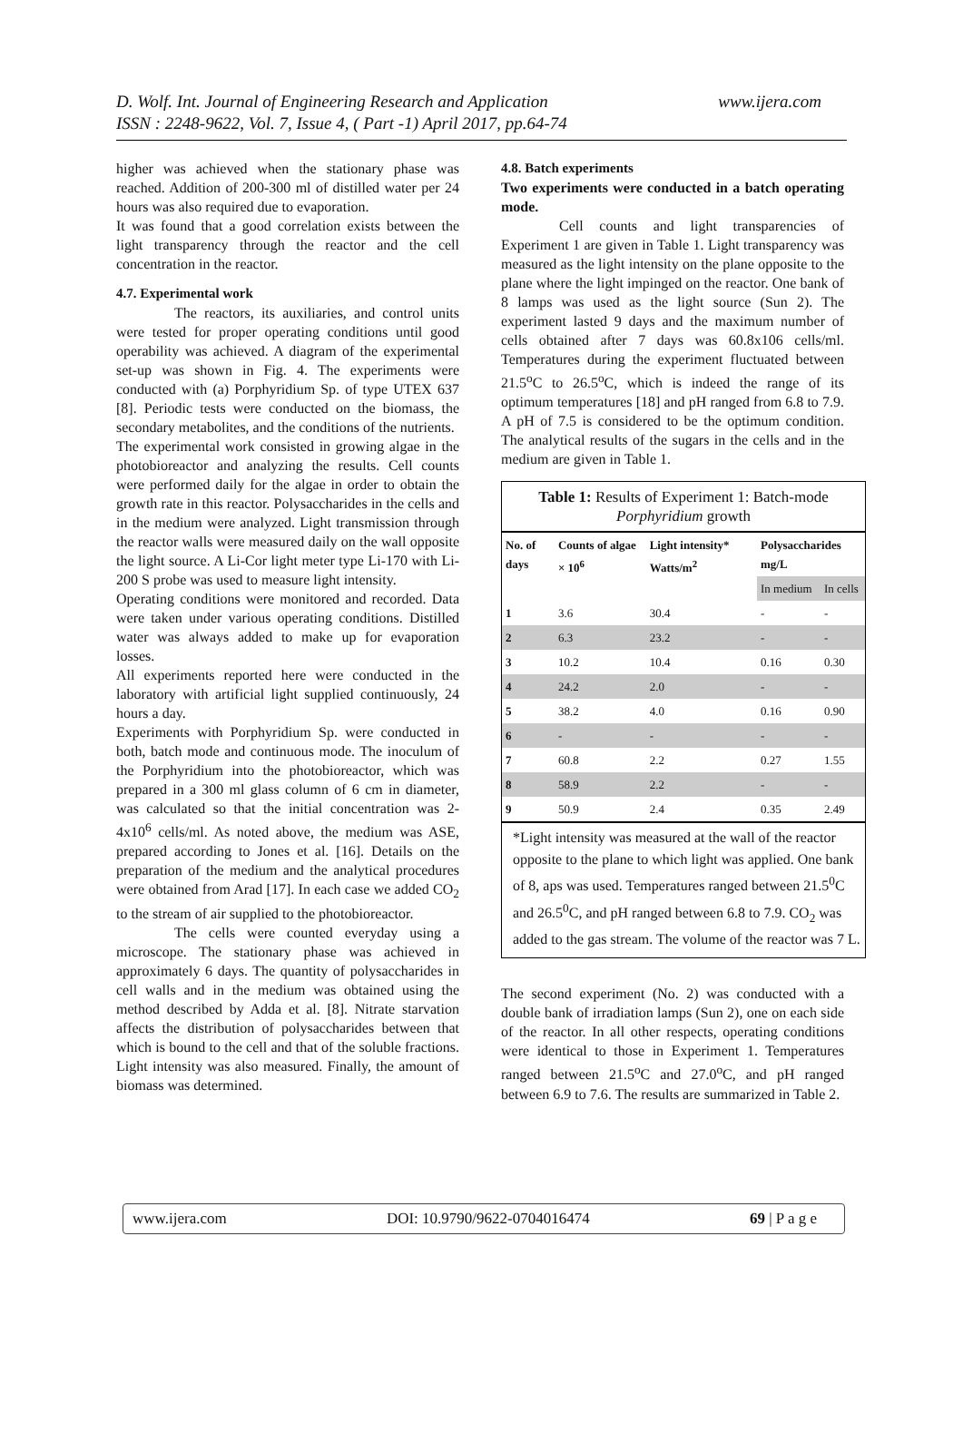D. Wolf. Int. Journal of Engineering Research and Application
www.ijera.com
ISSN : 2248-9622, Vol. 7, Issue 4, ( Part -1) April 2017, pp.64-74
higher was achieved when the stationary phase was reached. Addition of 200-300 ml of distilled water per 24 hours was also required due to evaporation.
It was found that a good correlation exists between the light transparency through the reactor and the cell concentration in the reactor.
4.7. Experimental work
The reactors, its auxiliaries, and control units were tested for proper operating conditions until good operability was achieved. A diagram of the experimental set-up was shown in Fig. 4. The experiments were conducted with (a) Porphyridium Sp. of type UTEX 637 [8]. Periodic tests were conducted on the biomass, the secondary metabolites, and the conditions of the nutrients.
The experimental work consisted in growing algae in the photobioreactor and analyzing the results. Cell counts were performed daily for the algae in order to obtain the growth rate in this reactor. Polysaccharides in the cells and in the medium were analyzed. Light transmission through the reactor walls were measured daily on the wall opposite the light source. A Li-Cor light meter type Li-170 with Li-200 S probe was used to measure light intensity.
Operating conditions were monitored and recorded. Data were taken under various operating conditions. Distilled water was always added to make up for evaporation losses.
All experiments reported here were conducted in the laboratory with artificial light supplied continuously, 24 hours a day.
Experiments with Porphyridium Sp. were conducted in both, batch mode and continuous mode. The inoculum of the Porphyridium into the photobioreactor, which was prepared in a 300 ml glass column of 6 cm in diameter, was calculated so that the initial concentration was 2-4x10<sup>6</sup> cells/ml. As noted above, the medium was ASE, prepared according to Jones et al. [16]. Details on the preparation of the medium and the analytical procedures were obtained from Arad [17]. In each case we added CO<sub>2</sub> to the stream of air supplied to the photobioreactor.
The cells were counted everyday using a microscope. The stationary phase was achieved in approximately 6 days. The quantity of polysaccharides in cell walls and in the medium was obtained using the method described by Adda et al. [8]. Nitrate starvation affects the distribution of polysaccharides between that which is bound to the cell and that of the soluble fractions. Light intensity was also measured. Finally, the amount of biomass was determined.
4.8. Batch experiments
Two experiments were conducted in a batch operating mode.
Cell counts and light transparencies of Experiment 1 are given in Table 1. Light transparency was measured as the light intensity on the plane opposite to the plane where the light impinged on the reactor. One bank of 8 lamps was used as the light source (Sun 2). The experiment lasted 9 days and the maximum number of cells obtained after 7 days was 60.8x106 cells/ml. Temperatures during the experiment fluctuated between 21.5<sup>o</sup>C to 26.5<sup>o</sup>C, which is indeed the range of its optimum temperatures [18] and pH ranged from 6.8 to 7.9. A pH of 7.5 is considered to be the optimum condition. The analytical results of the sugars in the cells and in the medium are given in Table 1.
Table 1: Results of Experiment 1: Batch-mode Porphyridium growth
| No. of days | Counts of algae × 10<sup>6</sup> | Light intensity* Watts/m<sup>2</sup> | Polysaccharides mg/L | |
| --- | --- | --- | --- | --- |
| | | | In medium | In cells |
| 1 | 3.6 | 30.4 | - | - |
| 2 | 6.3 | 23.2 | - | - |
| 3 | 10.2 | 10.4 | 0.16 | 0.30 |
| 4 | 24.2 | 2.0 | - | - |
| 5 | 38.2 | 4.0 | 0.16 | 0.90 |
| 6 | - | - | - | - |
| 7 | 60.8 | 2.2 | 0.27 | 1.55 |
| 8 | 58.9 | 2.2 | - | - |
| 9 | 50.9 | 2.4 | 0.35 | 2.49 |
*Light intensity was measured at the wall of the reactor opposite to the plane to which light was applied. One bank of 8, aps was used. Temperatures ranged between 21.5<sup>0</sup>C and 26.5<sup>0</sup>C, and pH ranged between 6.8 to 7.9. CO<sub>2</sub> was added to the gas stream. The volume of the reactor was 7 L.
The second experiment (No. 2) was conducted with a double bank of irradiation lamps (Sun 2), one on each side of the reactor. In all other respects, operating conditions were identical to those in Experiment 1. Temperatures ranged between 21.5<sup>o</sup>C and 27.0<sup>o</sup>C, and pH ranged between 6.9 to 7.6. The results are summarized in Table 2.
www.ijera.com DOI: 10.9790/9622-0704016474 69 | P a g e